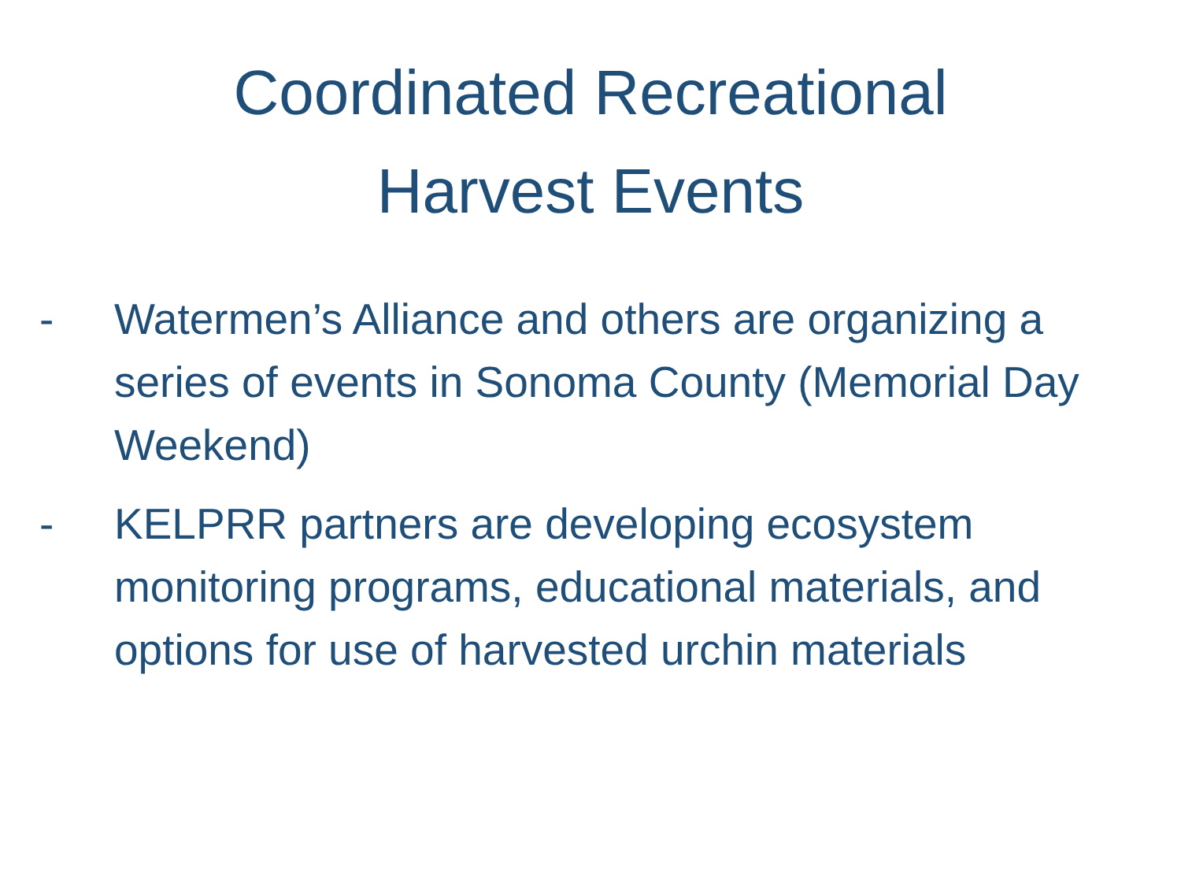Coordinated Recreational
Harvest Events
- Watermen’s Alliance and others are organizing a series of events in Sonoma County (Memorial Day Weekend)
- KELPRR partners are developing ecosystem monitoring programs, educational materials, and options for use of harvested urchin materials